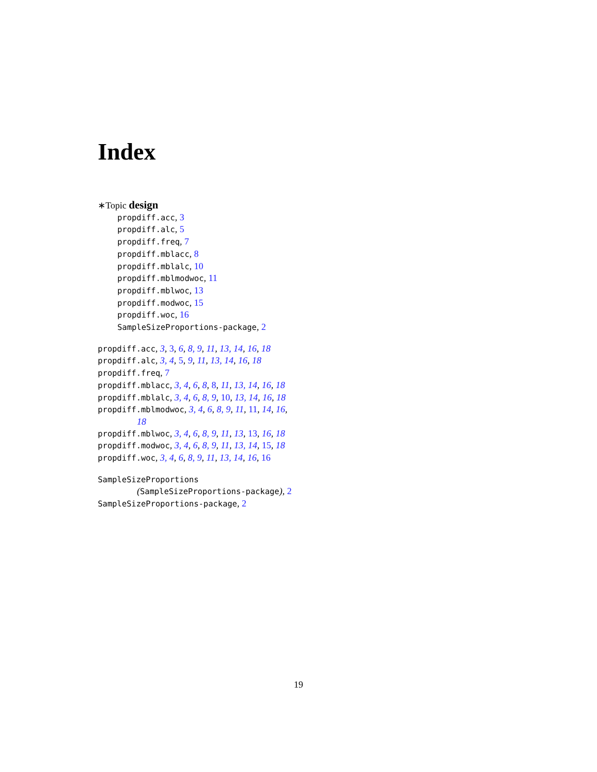Index
∗Topic design
propdiff.acc, 3
propdiff.alc, 5
propdiff.freq, 7
propdiff.mblacc, 8
propdiff.mblalc, 10
propdiff.mblmodwoc, 11
propdiff.mblwoc, 13
propdiff.modwoc, 15
propdiff.woc, 16
SampleSizeProportions-package, 2
propdiff.acc, 3, 3, 6, 8, 9, 11, 13, 14, 16, 18
propdiff.alc, 3, 4, 5, 9, 11, 13, 14, 16, 18
propdiff.freq, 7
propdiff.mblacc, 3, 4, 6, 8, 8, 11, 13, 14, 16, 18
propdiff.mblalc, 3, 4, 6, 8, 9, 10, 13, 14, 16, 18
propdiff.mblmodwoc, 3, 4, 6, 8, 9, 11, 11, 14, 16, 18
propdiff.mblwoc, 3, 4, 6, 8, 9, 11, 13, 13, 16, 18
propdiff.modwoc, 3, 4, 6, 8, 9, 11, 13, 14, 15, 18
propdiff.woc, 3, 4, 6, 8, 9, 11, 13, 14, 16, 16
SampleSizeProportions
(SampleSizeProportions-package), 2
SampleSizeProportions-package, 2
19